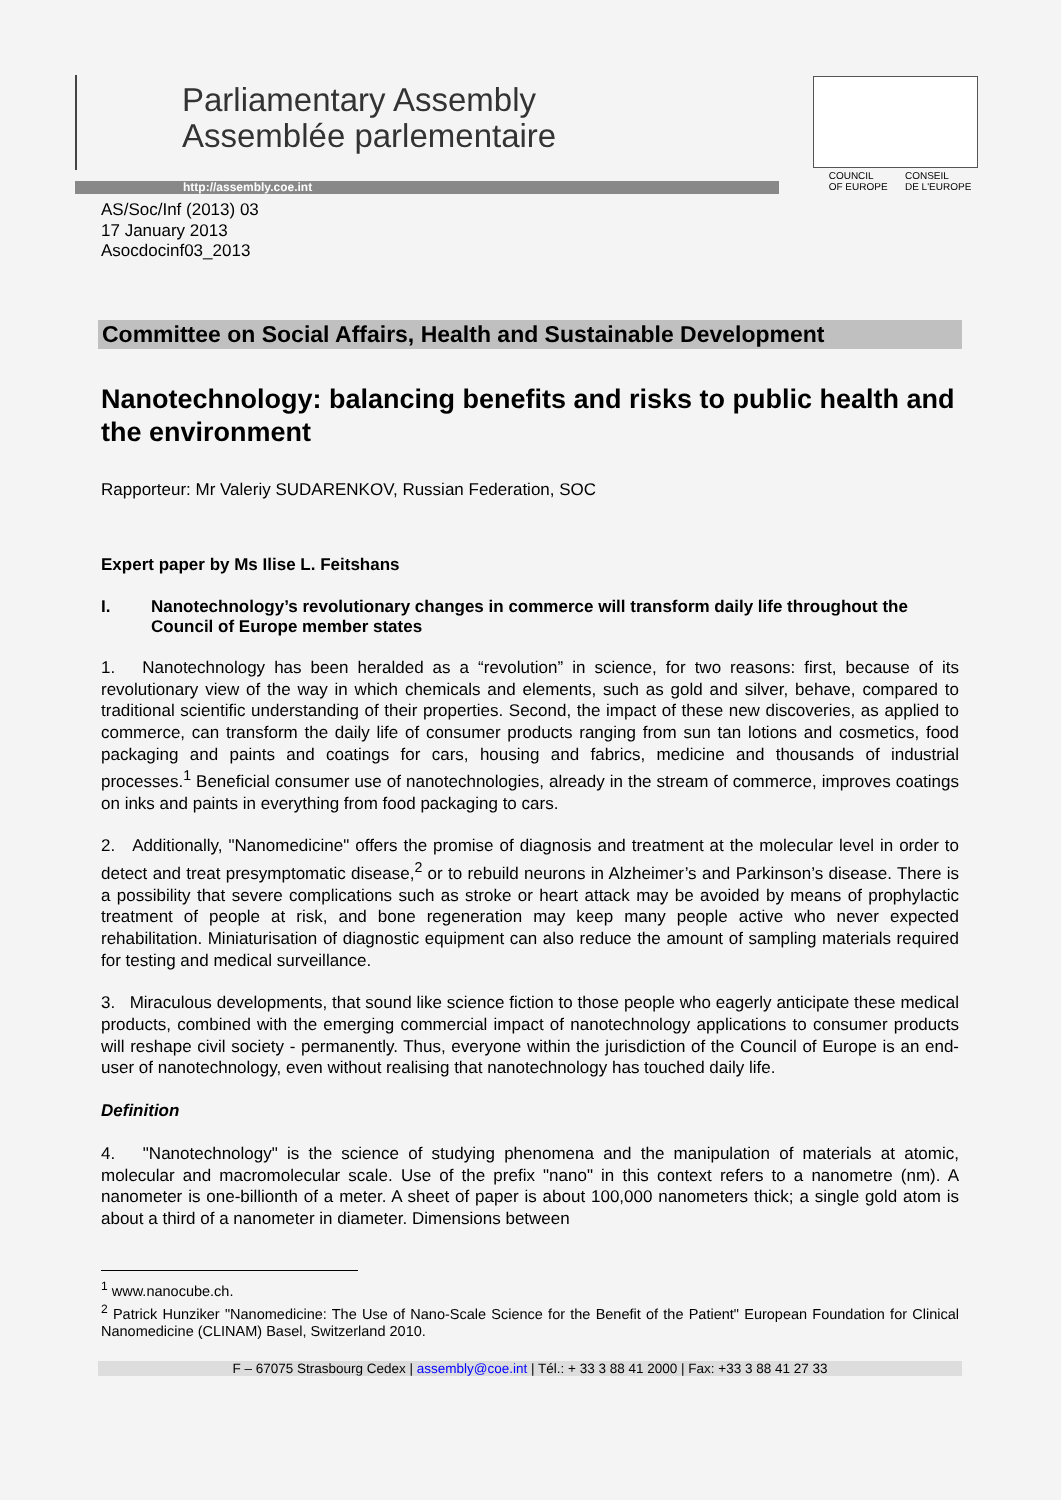Parliamentary Assembly
Assemblée parlementaire
http://assembly.coe.int
COUNCIL
OF EUROPE CONSEIL
DE L'EUROPE
AS/Soc/Inf (2013) 03
17 January 2013
Asocdocinf03_2013
Committee on Social Affairs, Health and Sustainable Development
Nanotechnology: balancing benefits and risks to public health and the environment
Rapporteur: Mr Valeriy SUDARENKOV, Russian Federation, SOC
Expert paper by Ms Ilise L. Feitshans
I. Nanotechnology’s revolutionary changes in commerce will transform daily life throughout the Council of Europe member states
1. Nanotechnology has been heralded as a “revolution” in science, for two reasons: first, because of its revolutionary view of the way in which chemicals and elements, such as gold and silver, behave, compared to traditional scientific understanding of their properties. Second, the impact of these new discoveries, as applied to commerce, can transform the daily life of consumer products ranging from sun tan lotions and cosmetics, food packaging and paints and coatings for cars, housing and fabrics, medicine and thousands of industrial processes.<sup>1</sup> Beneficial consumer use of nanotechnologies, already in the stream of commerce, improves coatings on inks and paints in everything from food packaging to cars.
2. Additionally, "Nanomedicine" offers the promise of diagnosis and treatment at the molecular level in order to detect and treat presymptomatic disease,<sup>2</sup> or to rebuild neurons in Alzheimer’s and Parkinson’s disease. There is a possibility that severe complications such as stroke or heart attack may be avoided by means of prophylactic treatment of people at risk, and bone regeneration may keep many people active who never expected rehabilitation. Miniaturisation of diagnostic equipment can also reduce the amount of sampling materials required for testing and medical surveillance.
3. Miraculous developments, that sound like science fiction to those people who eagerly anticipate these medical products, combined with the emerging commercial impact of nanotechnology applications to consumer products will reshape civil society - permanently. Thus, everyone within the jurisdiction of the Council of Europe is an end-user of nanotechnology, even without realising that nanotechnology has touched daily life.
Definition
4. "Nanotechnology" is the science of studying phenomena and the manipulation of materials at atomic, molecular and macromolecular scale. Use of the prefix "nano" in this context refers to a nanometre (nm). A nanometer is one-billionth of a meter. A sheet of paper is about 100,000 nanometers thick; a single gold atom is about a third of a nanometer in diameter. Dimensions between
<sup>1</sup> www.nanocube.ch.
<sup>2</sup> Patrick Hunziker "Nanomedicine: The Use of Nano-Scale Science for the Benefit of the Patient" European Foundation for Clinical Nanomedicine (CLINAM) Basel, Switzerland 2010.
F – 67075 Strasbourg Cedex | assembly@coe.int | Tél.: + 33 3 88 41 2000 | Fax: +33 3 88 41 27 33